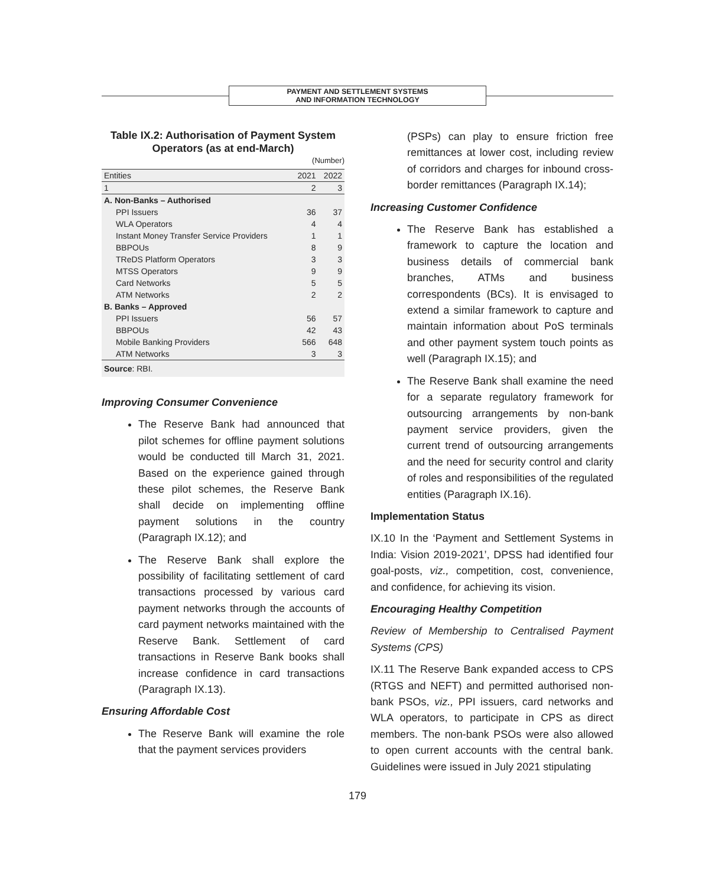PAYMENT AND SETTLEMENT SYSTEMS
AND INFORMATION TECHNOLOGY
Table IX.2: Authorisation of Payment System Operators (as at end-March)
(Number)
| Entities | 2021 | 2022 |
| --- | --- | --- |
| 1 | 2 | 3 |
| A. Non-Banks – Authorised | | |
| PPI Issuers | 36 | 37 |
| WLA Operators | 4 | 4 |
| Instant Money Transfer Service Providers | 1 | 1 |
| BBPOUs | 8 | 9 |
| TReDS Platform Operators | 3 | 3 |
| MTSS Operators | 9 | 9 |
| Card Networks | 5 | 5 |
| ATM Networks | 2 | 2 |
| B. Banks – Approved | | |
| PPI Issuers | 56 | 57 |
| BBPOUs | 42 | 43 |
| Mobile Banking Providers | 566 | 648 |
| ATM Networks | 3 | 3 |
| Source : RBI. | | |
Improving Consumer Convenience
The Reserve Bank had announced that pilot schemes for offline payment solutions would be conducted till March 31, 2021. Based on the experience gained through these pilot schemes, the Reserve Bank shall decide on implementing offline payment solutions in the country (Paragraph IX.12); and
The Reserve Bank shall explore the possibility of facilitating settlement of card transactions processed by various card payment networks through the accounts of card payment networks maintained with the Reserve Bank. Settlement of card transactions in Reserve Bank books shall increase confidence in card transactions (Paragraph IX.13).
Ensuring Affordable Cost
The Reserve Bank will examine the role that the payment services providers
(PSPs) can play to ensure friction free remittances at lower cost, including review of corridors and charges for inbound cross-border remittances (Paragraph IX.14);
Increasing Customer Confidence
The Reserve Bank has established a framework to capture the location and business details of commercial bank branches, ATMs and business correspondents (BCs). It is envisaged to extend a similar framework to capture and maintain information about PoS terminals and other payment system touch points as well (Paragraph IX.15); and
The Reserve Bank shall examine the need for a separate regulatory framework for outsourcing arrangements by non-bank payment service providers, given the current trend of outsourcing arrangements and the need for security control and clarity of roles and responsibilities of the regulated entities (Paragraph IX.16).
Implementation Status
IX.10 In the ‘Payment and Settlement Systems in India: Vision 2019-2021’, DPSS had identified four goal-posts, viz., competition, cost, convenience, and confidence, for achieving its vision.
Encouraging Healthy Competition
Review of Membership to Centralised Payment Systems (CPS)
IX.11 The Reserve Bank expanded access to CPS (RTGS and NEFT) and permitted authorised non-bank PSOs, viz., PPI issuers, card networks and WLA operators, to participate in CPS as direct members. The non-bank PSOs were also allowed to open current accounts with the central bank. Guidelines were issued in July 2021 stipulating
179